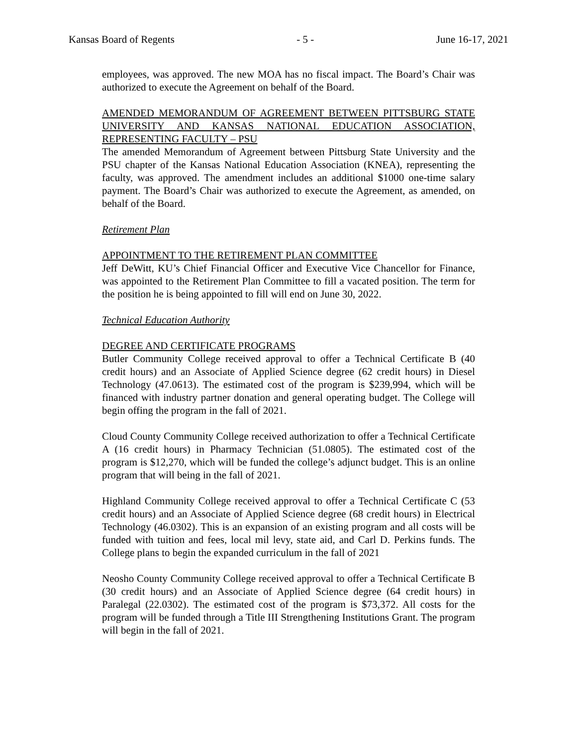Kansas Board of Regents - 5 - June 16-17, 2021
employees, was approved. The new MOA has no fiscal impact. The Board’s Chair was authorized to execute the Agreement on behalf of the Board.
AMENDED MEMORANDUM OF AGREEMENT BETWEEN PITTSBURG STATE UNIVERSITY AND KANSAS NATIONAL EDUCATION ASSOCIATION, REPRESENTING FACULTY – PSU
The amended Memorandum of Agreement between Pittsburg State University and the PSU chapter of the Kansas National Education Association (KNEA), representing the faculty, was approved. The amendment includes an additional $1000 one-time salary payment. The Board’s Chair was authorized to execute the Agreement, as amended, on behalf of the Board.
Retirement Plan
APPOINTMENT TO THE RETIREMENT PLAN COMMITTEE
Jeff DeWitt, KU’s Chief Financial Officer and Executive Vice Chancellor for Finance, was appointed to the Retirement Plan Committee to fill a vacated position. The term for the position he is being appointed to fill will end on June 30, 2022.
Technical Education Authority
DEGREE AND CERTIFICATE PROGRAMS
Butler Community College received approval to offer a Technical Certificate B (40 credit hours) and an Associate of Applied Science degree (62 credit hours) in Diesel Technology (47.0613). The estimated cost of the program is $239,994, which will be financed with industry partner donation and general operating budget. The College will begin offing the program in the fall of 2021.
Cloud County Community College received authorization to offer a Technical Certificate A (16 credit hours) in Pharmacy Technician (51.0805). The estimated cost of the program is $12,270, which will be funded the college’s adjunct budget. This is an online program that will being in the fall of 2021.
Highland Community College received approval to offer a Technical Certificate C (53 credit hours) and an Associate of Applied Science degree (68 credit hours) in Electrical Technology (46.0302). This is an expansion of an existing program and all costs will be funded with tuition and fees, local mil levy, state aid, and Carl D. Perkins funds. The College plans to begin the expanded curriculum in the fall of 2021
Neosho County Community College received approval to offer a Technical Certificate B (30 credit hours) and an Associate of Applied Science degree (64 credit hours) in Paralegal (22.0302). The estimated cost of the program is $73,372. All costs for the program will be funded through a Title III Strengthening Institutions Grant. The program will begin in the fall of 2021.